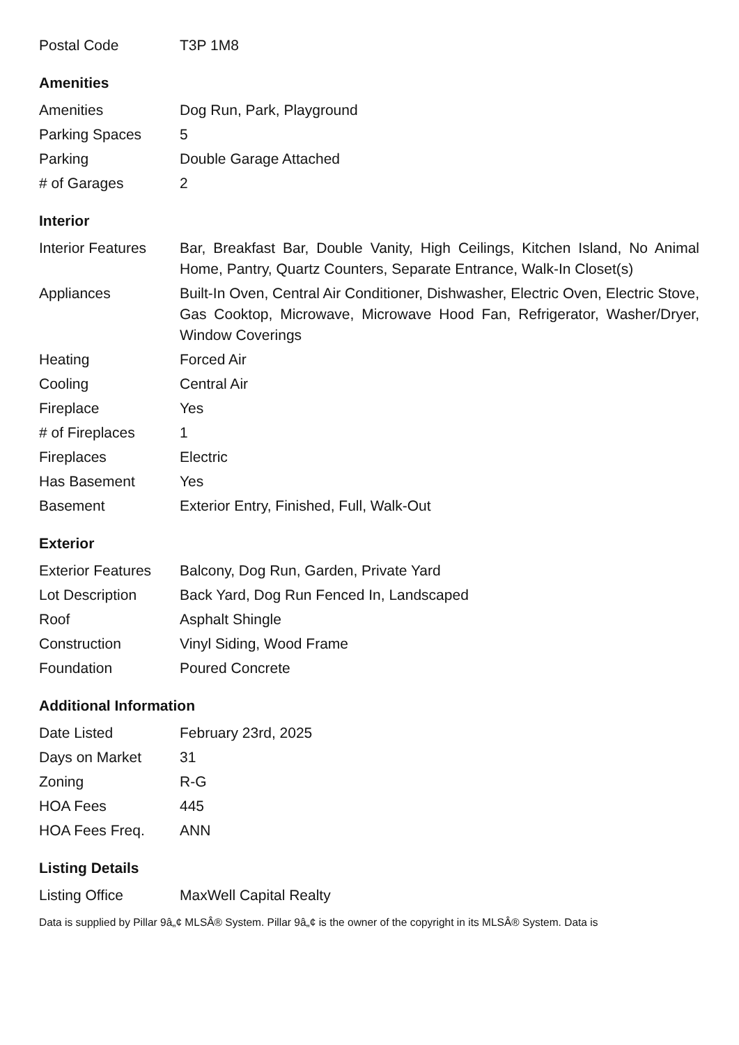| Postal Code | T3P 1M8 |
Amenities
| Amenities | Dog Run, Park, Playground |
| Parking Spaces | 5 |
| Parking | Double Garage Attached |
| # of Garages | 2 |
Interior
| Interior Features | Bar, Breakfast Bar, Double Vanity, High Ceilings, Kitchen Island, No Animal Home, Pantry, Quartz Counters, Separate Entrance, Walk-In Closet(s) |
| Appliances | Built-In Oven, Central Air Conditioner, Dishwasher, Electric Oven, Electric Stove, Gas Cooktop, Microwave, Microwave Hood Fan, Refrigerator, Washer/Dryer, Window Coverings |
| Heating | Forced Air |
| Cooling | Central Air |
| Fireplace | Yes |
| # of Fireplaces | 1 |
| Fireplaces | Electric |
| Has Basement | Yes |
| Basement | Exterior Entry, Finished, Full, Walk-Out |
Exterior
| Exterior Features | Balcony, Dog Run, Garden, Private Yard |
| Lot Description | Back Yard, Dog Run Fenced In, Landscaped |
| Roof | Asphalt Shingle |
| Construction | Vinyl Siding, Wood Frame |
| Foundation | Poured Concrete |
Additional Information
| Date Listed | February 23rd, 2025 |
| Days on Market | 31 |
| Zoning | R-G |
| HOA Fees | 445 |
| HOA Fees Freq. | ANN |
Listing Details
| Listing Office | MaxWell Capital Realty |
Data is supplied by Pillar 9â„¢ MLSÂ® System. Pillar 9â„¢ is the owner of the copyright in its MLSÂ® System. Data is